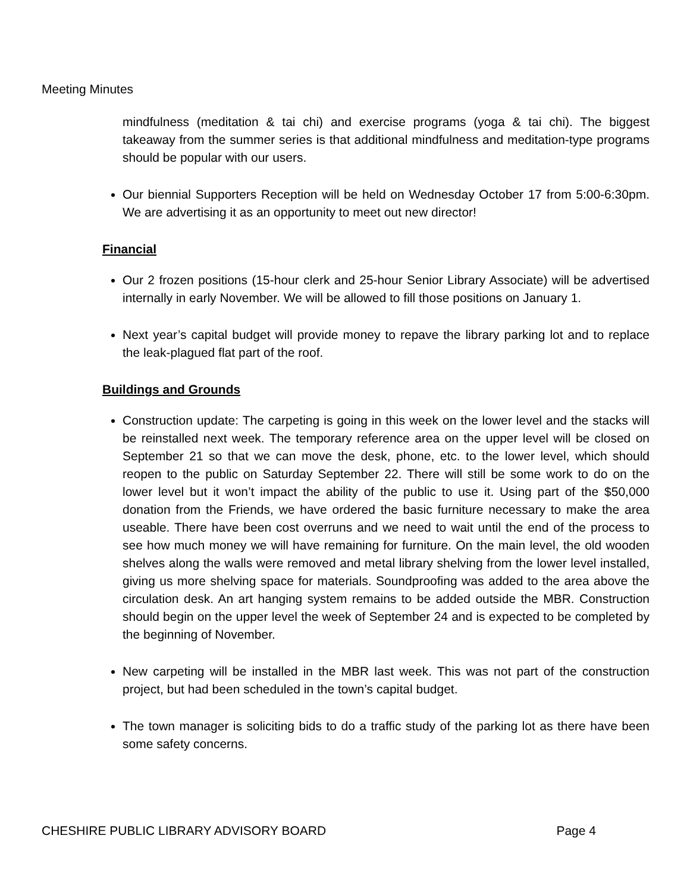Meeting Minutes
mindfulness (meditation & tai chi) and exercise programs (yoga & tai chi). The biggest takeaway from the summer series is that additional mindfulness and meditation-type programs should be popular with our users.
Our biennial Supporters Reception will be held on Wednesday October 17 from 5:00-6:30pm. We are advertising it as an opportunity to meet out new director!
Financial
Our 2 frozen positions (15-hour clerk and 25-hour Senior Library Associate) will be advertised internally in early November. We will be allowed to fill those positions on January 1.
Next year’s capital budget will provide money to repave the library parking lot and to replace the leak-plagued flat part of the roof.
Buildings and Grounds
Construction update: The carpeting is going in this week on the lower level and the stacks will be reinstalled next week. The temporary reference area on the upper level will be closed on September 21 so that we can move the desk, phone, etc. to the lower level, which should reopen to the public on Saturday September 22. There will still be some work to do on the lower level but it won’t impact the ability of the public to use it. Using part of the $50,000 donation from the Friends, we have ordered the basic furniture necessary to make the area useable. There have been cost overruns and we need to wait until the end of the process to see how much money we will have remaining for furniture. On the main level, the old wooden shelves along the walls were removed and metal library shelving from the lower level installed, giving us more shelving space for materials. Soundproofing was added to the area above the circulation desk. An art hanging system remains to be added outside the MBR. Construction should begin on the upper level the week of September 24 and is expected to be completed by the beginning of November.
New carpeting will be installed in the MBR last week. This was not part of the construction project, but had been scheduled in the town’s capital budget.
The town manager is soliciting bids to do a traffic study of the parking lot as there have been some safety concerns.
CHESHIRE PUBLIC LIBRARY ADVISORY BOARD Page 4